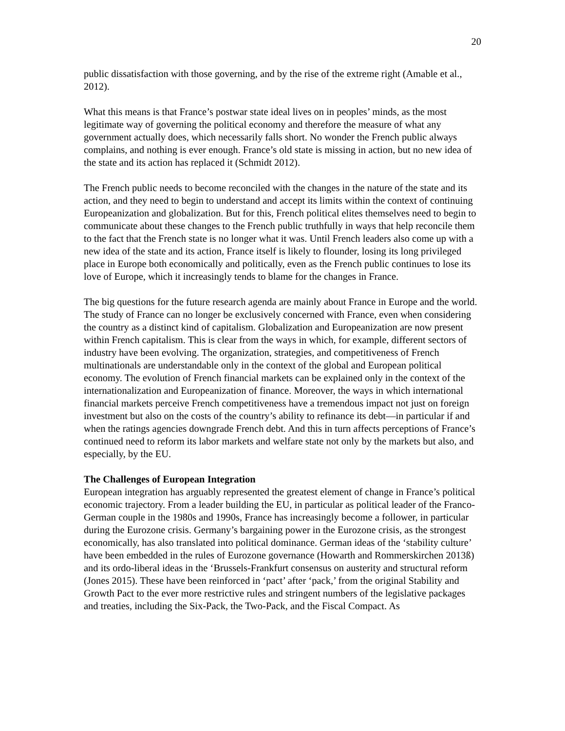20
public dissatisfaction with those governing, and by the rise of the extreme right (Amable et al., 2012).
What this means is that France’s postwar state ideal lives on in peoples’ minds, as the most legitimate way of governing the political economy and therefore the measure of what any government actually does, which necessarily falls short. No wonder the French public always complains, and nothing is ever enough. France’s old state is missing in action, but no new idea of the state and its action has replaced it (Schmidt 2012).
The French public needs to become reconciled with the changes in the nature of the state and its action, and they need to begin to understand and accept its limits within the context of continuing Europeanization and globalization. But for this, French political elites themselves need to begin to communicate about these changes to the French public truthfully in ways that help reconcile them to the fact that the French state is no longer what it was. Until French leaders also come up with a new idea of the state and its action, France itself is likely to flounder, losing its long privileged place in Europe both economically and politically, even as the French public continues to lose its love of Europe, which it increasingly tends to blame for the changes in France.
The big questions for the future research agenda are mainly about France in Europe and the world. The study of France can no longer be exclusively concerned with France, even when considering the country as a distinct kind of capitalism. Globalization and Europeanization are now present within French capitalism. This is clear from the ways in which, for example, different sectors of industry have been evolving. The organization, strategies, and competitiveness of French multinationals are understandable only in the context of the global and European political economy. The evolution of French financial markets can be explained only in the context of the internationalization and Europeanization of finance. Moreover, the ways in which international financial markets perceive French competitiveness have a tremendous impact not just on foreign investment but also on the costs of the country’s ability to refinance its debt—in particular if and when the ratings agencies downgrade French debt. And this in turn affects perceptions of France’s continued need to reform its labor markets and welfare state not only by the markets but also, and especially, by the EU.
The Challenges of European Integration
European integration has arguably represented the greatest element of change in France’s political economic trajectory. From a leader building the EU, in particular as political leader of the Franco-German couple in the 1980s and 1990s, France has increasingly become a follower, in particular during the Eurozone crisis. Germany’s bargaining power in the Eurozone crisis, as the strongest economically, has also translated into political dominance. German ideas of the ‘stability culture’ have been embedded in the rules of Eurozone governance (Howarth and Rommerskirchen 2013ß) and its ordo-liberal ideas in the ‘Brussels-Frankfurt consensus on austerity and structural reform (Jones 2015). These have been reinforced in ‘pact’ after ‘pack,’ from the original Stability and Growth Pact to the ever more restrictive rules and stringent numbers of the legislative packages and treaties, including the Six-Pack, the Two-Pack, and the Fiscal Compact. As